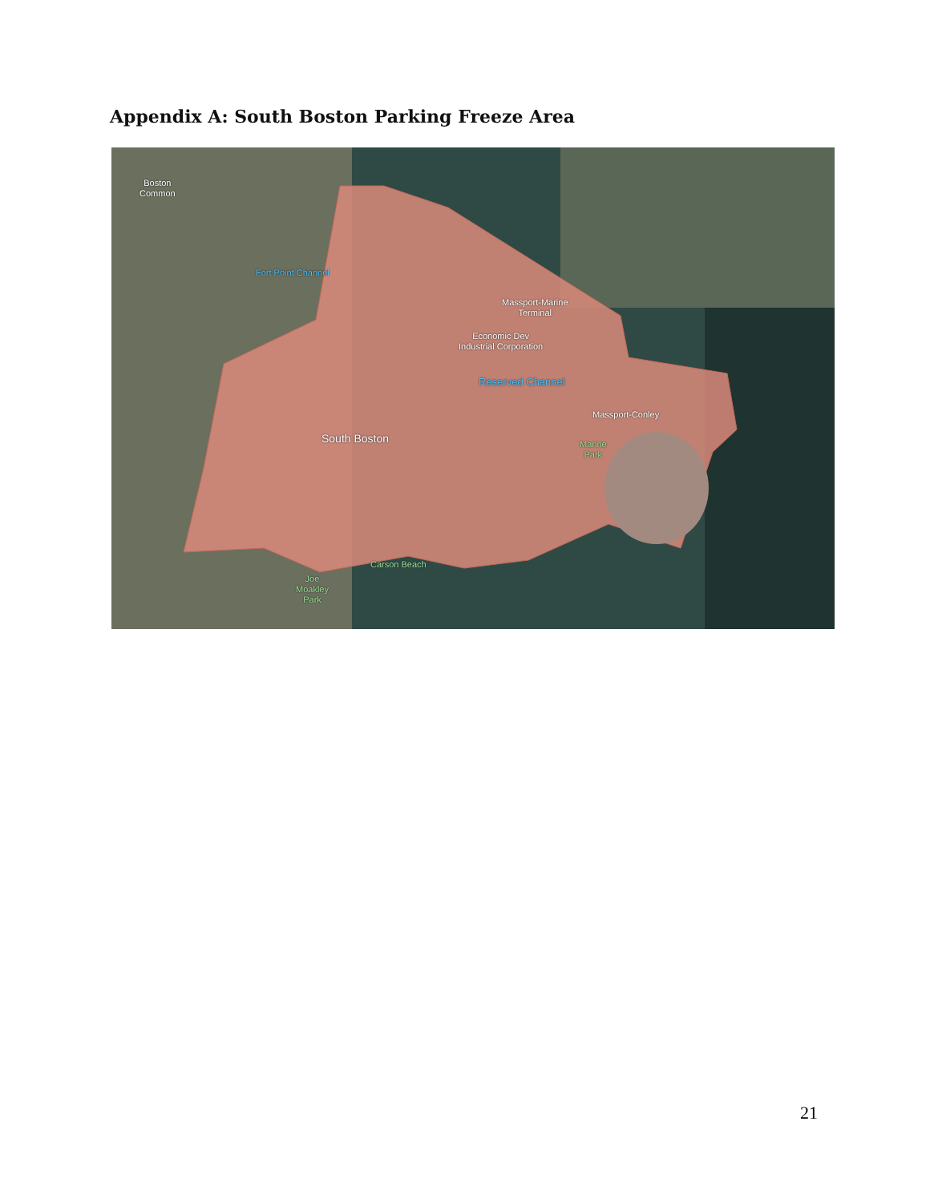Appendix A: South Boston Parking Freeze Area
Boston
Common
Fort Point Channel
Massport-Marine
Terminal
Economic Dev
Industrial Corporation
Reserved Channel
Massport-Conley
South Boston
Marine
Park
Carson Beach
Joe
Moakley
Park
21